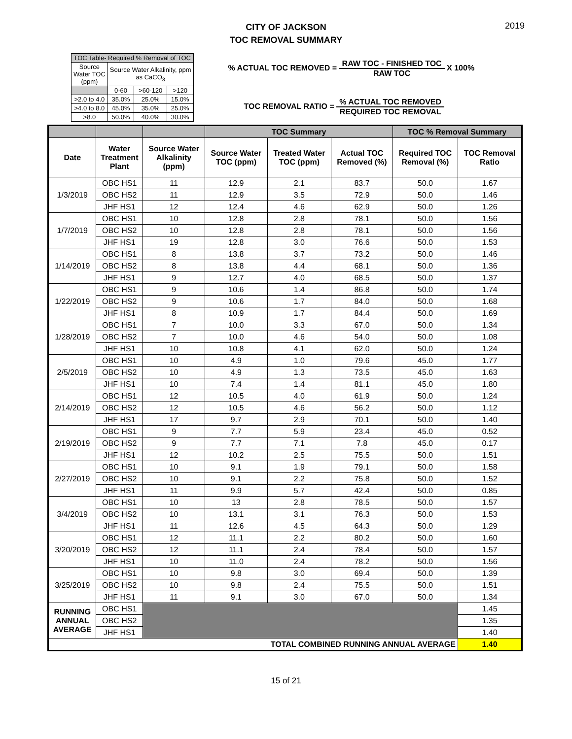CITY OF JACKSON
TOC REMOVAL SUMMARY
2019
| TOC Table- Required % Removal of TOC | | | |
| --- | --- | --- | --- |
| Source Water TOC (ppm) | Source Water Alkalinity, ppm as CaCO<sub>3</sub> | | |
| | 0-60 | >60-120 | >120 |
| >2.0 to 4.0 | 35.0% | 25.0% | 15.0% |
| >4.0 to 8.0 | 45.0% | 35.0% | 25.0% |
| >8.0 | 50.0% | 40.0% | 30.0% |
% ACTUAL TOC REMOVED =
RAW TOC - FINISHED TOC RAW TOC
X 100%
TOC REMOVAL RATIO =
% ACTUAL TOC REMOVED REQUIRED TOC REMOVAL
| | | | TOC Summary | | | TOC % Removal Summary | |
| --- | --- | --- | --- | --- | --- | --- | --- |
| Date | Water Treatment Plant | Source Water Alkalinity (ppm) | Source Water TOC (ppm) | Treated Water TOC (ppm) | Actual TOC Removed (%) | Required TOC Removal (%) | TOC Removal Ratio |
| 1/3/2019 | OBC HS1 | 11 | 12.9 | 2.1 | 83.7 | 50.0 | 1.67 |
| | OBC HS2 | 11 | 12.9 | 3.5 | 72.9 | 50.0 | 1.46 |
| | JHF HS1 | 12 | 12.4 | 4.6 | 62.9 | 50.0 | 1.26 |
| 1/7/2019 | OBC HS1 | 10 | 12.8 | 2.8 | 78.1 | 50.0 | 1.56 |
| | OBC HS2 | 10 | 12.8 | 2.8 | 78.1 | 50.0 | 1.56 |
| | JHF HS1 | 19 | 12.8 | 3.0 | 76.6 | 50.0 | 1.53 |
| 1/14/2019 | OBC HS1 | 8 | 13.8 | 3.7 | 73.2 | 50.0 | 1.46 |
| | OBC HS2 | 8 | 13.8 | 4.4 | 68.1 | 50.0 | 1.36 |
| | JHF HS1 | 9 | 12.7 | 4.0 | 68.5 | 50.0 | 1.37 |
| 1/22/2019 | OBC HS1 | 9 | 10.6 | 1.4 | 86.8 | 50.0 | 1.74 |
| | OBC HS2 | 9 | 10.6 | 1.7 | 84.0 | 50.0 | 1.68 |
| | JHF HS1 | 8 | 10.9 | 1.7 | 84.4 | 50.0 | 1.69 |
| 1/28/2019 | OBC HS1 | 7 | 10.0 | 3.3 | 67.0 | 50.0 | 1.34 |
| | OBC HS2 | 7 | 10.0 | 4.6 | 54.0 | 50.0 | 1.08 |
| | JHF HS1 | 10 | 10.8 | 4.1 | 62.0 | 50.0 | 1.24 |
| 2/5/2019 | OBC HS1 | 10 | 4.9 | 1.0 | 79.6 | 45.0 | 1.77 |
| | OBC HS2 | 10 | 4.9 | 1.3 | 73.5 | 45.0 | 1.63 |
| | JHF HS1 | 10 | 7.4 | 1.4 | 81.1 | 45.0 | 1.80 |
| 2/14/2019 | OBC HS1 | 12 | 10.5 | 4.0 | 61.9 | 50.0 | 1.24 |
| | OBC HS2 | 12 | 10.5 | 4.6 | 56.2 | 50.0 | 1.12 |
| | JHF HS1 | 17 | 9.7 | 2.9 | 70.1 | 50.0 | 1.40 |
| 2/19/2019 | OBC HS1 | 9 | 7.7 | 5.9 | 23.4 | 45.0 | 0.52 |
| | OBC HS2 | 9 | 7.7 | 7.1 | 7.8 | 45.0 | 0.17 |
| | JHF HS1 | 12 | 10.2 | 2.5 | 75.5 | 50.0 | 1.51 |
| 2/27/2019 | OBC HS1 | 10 | 9.1 | 1.9 | 79.1 | 50.0 | 1.58 |
| | OBC HS2 | 10 | 9.1 | 2.2 | 75.8 | 50.0 | 1.52 |
| | JHF HS1 | 11 | 9.9 | 5.7 | 42.4 | 50.0 | 0.85 |
| 3/4/2019 | OBC HS1 | 10 | 13 | 2.8 | 78.5 | 50.0 | 1.57 |
| | OBC HS2 | 10 | 13.1 | 3.1 | 76.3 | 50.0 | 1.53 |
| | JHF HS1 | 11 | 12.6 | 4.5 | 64.3 | 50.0 | 1.29 |
| 3/20/2019 | OBC HS1 | 12 | 11.1 | 2.2 | 80.2 | 50.0 | 1.60 |
| | OBC HS2 | 12 | 11.1 | 2.4 | 78.4 | 50.0 | 1.57 |
| | JHF HS1 | 10 | 11.0 | 2.4 | 78.2 | 50.0 | 1.56 |
| 3/25/2019 | OBC HS1 | 10 | 9.8 | 3.0 | 69.4 | 50.0 | 1.39 |
| | OBC HS2 | 10 | 9.8 | 2.4 | 75.5 | 50.0 | 1.51 |
| | JHF HS1 | 11 | 9.1 | 3.0 | 67.0 | 50.0 | 1.34 |
| RUNNING ANNUAL AVERAGE | OBC HS1 | | | | | | 1.45 |
| | OBC HS2 | | | | | | 1.35 |
| | JHF HS1 | | | | | | 1.40 |
| TOTAL COMBINED RUNNING ANNUAL AVERAGE | | | | | | | 1.40 |
15 of 21